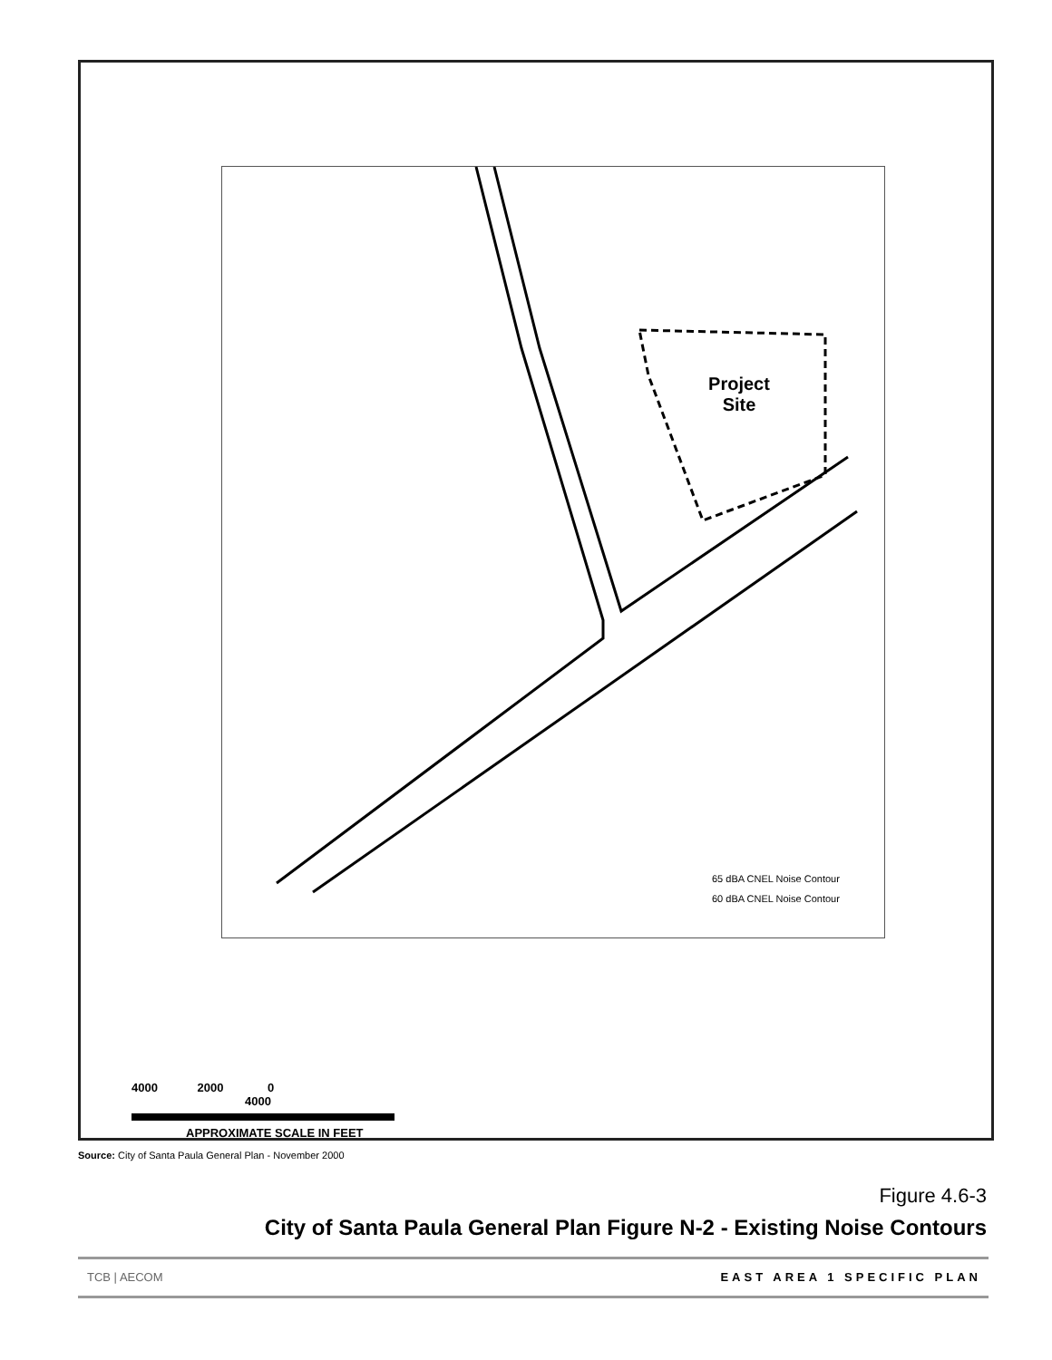Project
Site
65 dBA CNEL Noise Contour
60 dBA CNEL Noise Contour
4000 2000 0 4000
APPROXIMATE SCALE IN FEET
Source: City of Santa Paula General Plan - November 2000
Figure 4.6-3
City of Santa Paula General Plan Figure N-2 - Existing Noise Contours
TCB | AECOM EAST AREA 1 SPECIFIC PLAN